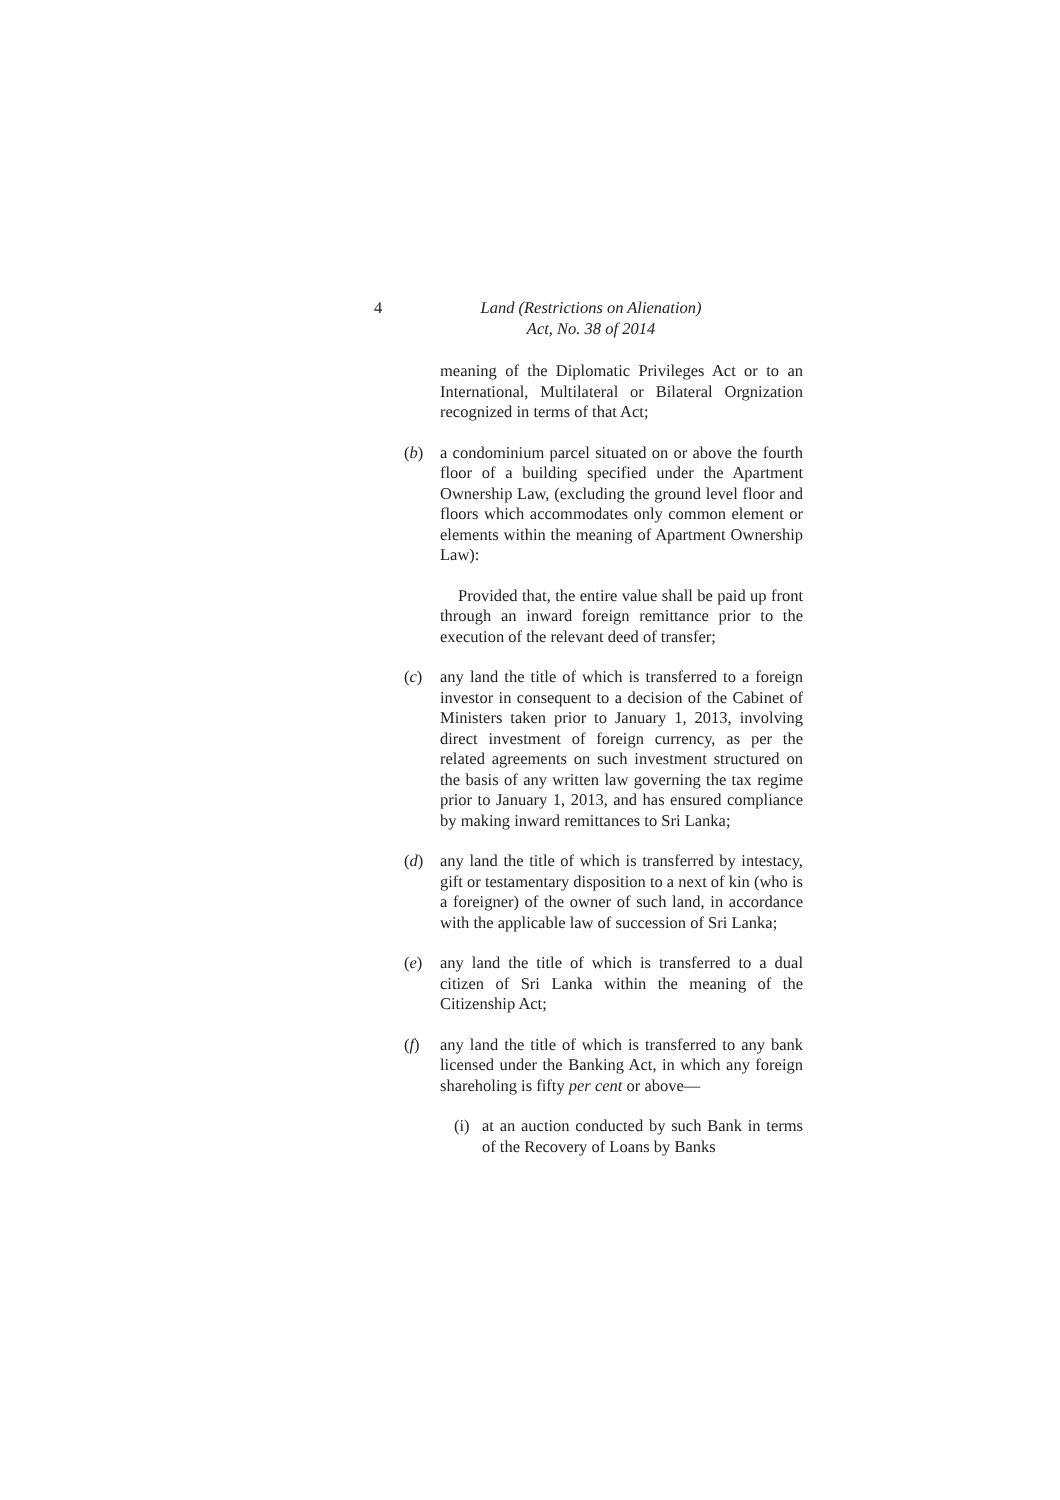4 Land (Restrictions on Alienation)
Act, No. 38 of 2014
meaning of the Diplomatic Privileges Act or to an International, Multilateral or Bilateral Orgnization recognized in terms of that Act;
(b) a condominium parcel situated on or above the fourth floor of a building specified under the Apartment Ownership Law, (excluding the ground level floor and floors which accommodates only common element or elements within the meaning of Apartment Ownership Law):
Provided that, the entire value shall be paid up front through an inward foreign remittance prior to the execution of the relevant deed of transfer;
(c) any land the title of which is transferred to a foreign investor in consequent to a decision of the Cabinet of Ministers taken prior to January 1, 2013, involving direct investment of foreign currency, as per the related agreements on such investment structured on the basis of any written law governing the tax regime prior to January 1, 2013, and has ensured compliance by making inward remittances to Sri Lanka;
(d) any land the title of which is transferred by intestacy, gift or testamentary disposition to a next of kin (who is a foreigner) of the owner of such land, in accordance with the applicable law of succession of Sri Lanka;
(e) any land the title of which is transferred to a dual citizen of Sri Lanka within the meaning of the Citizenship Act;
(f) any land the title of which is transferred to any bank licensed under the Banking Act, in which any foreign shareholing is fifty per cent or above—
(i) at an auction conducted by such Bank in terms of the Recovery of Loans by Banks